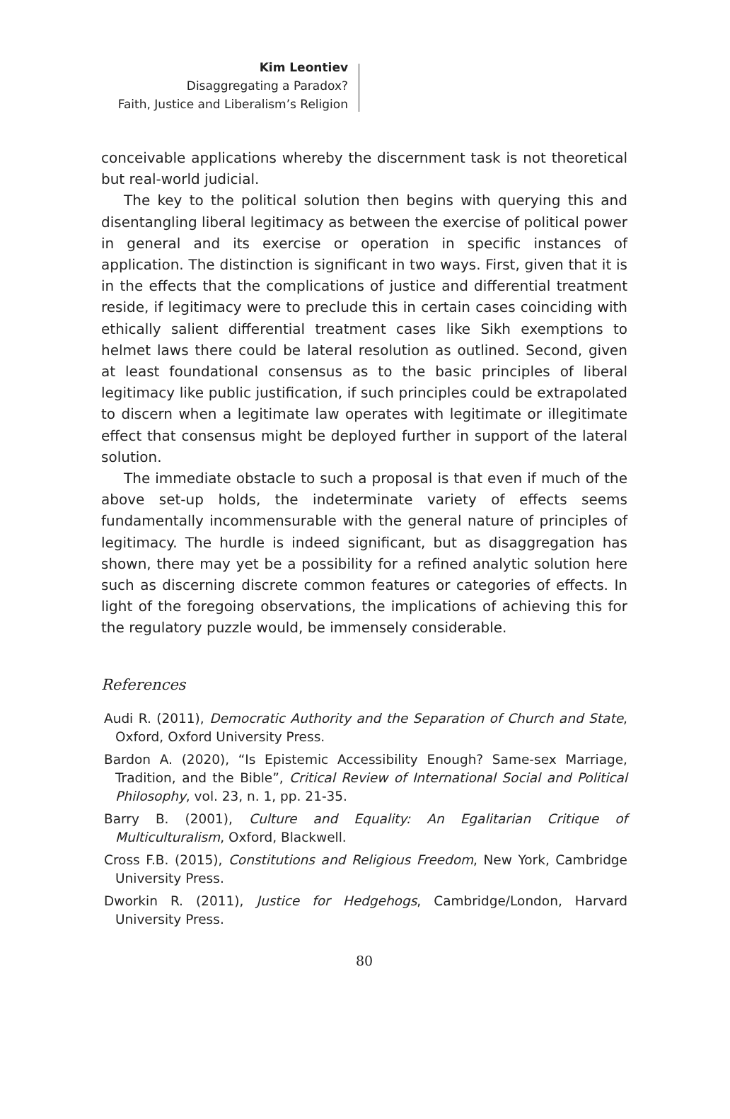Kim Leontiev
Disaggregating a Paradox?
Faith, Justice and Liberalism’s Religion
conceivable applications whereby the discernment task is not theoretical but real-world judicial.
The key to the political solution then begins with querying this and disentangling liberal legitimacy as between the exercise of political power in general and its exercise or operation in specific instances of application. The distinction is significant in two ways. First, given that it is in the effects that the complications of justice and differential treatment reside, if legitimacy were to preclude this in certain cases coinciding with ethically salient differential treatment cases like Sikh exemptions to helmet laws there could be lateral resolution as outlined. Second, given at least foundational consensus as to the basic principles of liberal legitimacy like public justification, if such principles could be extrapolated to discern when a legitimate law operates with legitimate or illegitimate effect that consensus might be deployed further in support of the lateral solution.
The immediate obstacle to such a proposal is that even if much of the above set-up holds, the indeterminate variety of effects seems fundamentally incommensurable with the general nature of principles of legitimacy. The hurdle is indeed significant, but as disaggregation has shown, there may yet be a possibility for a refined analytic solution here such as discerning discrete common features or categories of effects. In light of the foregoing observations, the implications of achieving this for the regulatory puzzle would, be immensely considerable.
References
Audi R. (2011), Democratic Authority and the Separation of Church and State, Oxford, Oxford University Press.
Bardon A. (2020), “Is Epistemic Accessibility Enough? Same-sex Marriage, Tradition, and the Bible”, Critical Review of International Social and Political Philosophy, vol. 23, n. 1, pp. 21-35.
Barry B. (2001), Culture and Equality: An Egalitarian Critique of Multiculturalism, Oxford, Blackwell.
Cross F.B. (2015), Constitutions and Religious Freedom, New York, Cambridge University Press.
Dworkin R. (2011), Justice for Hedgehogs, Cambridge/London, Harvard University Press.
80